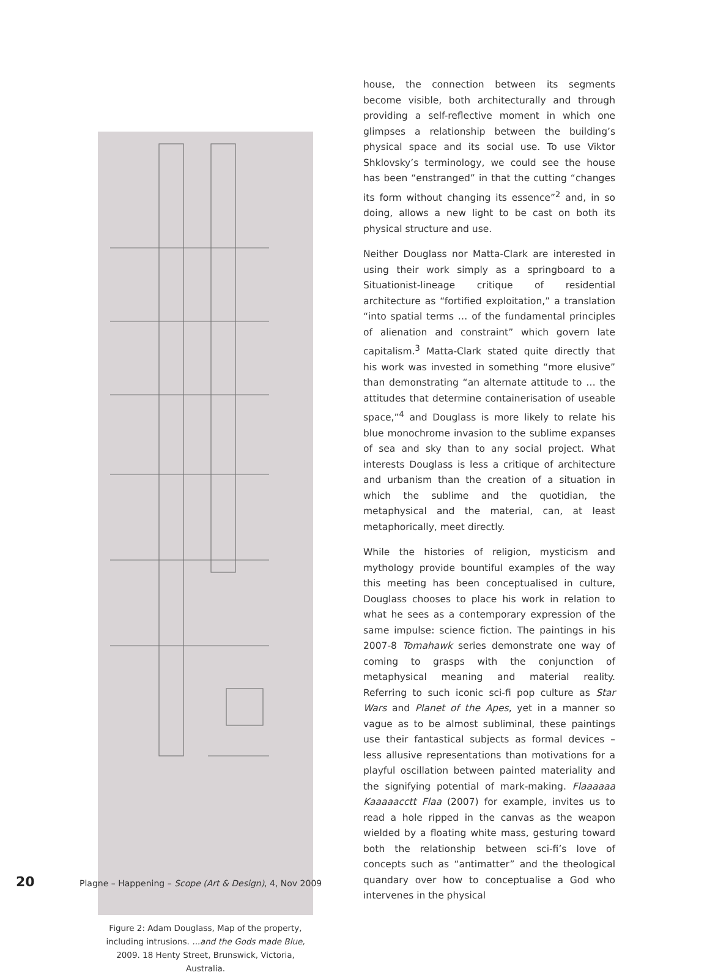Figure 2: Adam Douglass, Map of the property, including intrusions. ...and the Gods made Blue, 2009. 18 Henty Street, Brunswick, Victoria, Australia.
house, the connection between its segments become visible, both architecturally and through providing a self-reflective moment in which one glimpses a relationship between the building’s physical space and its social use. To use Viktor Shklovsky’s terminology, we could see the house has been “enstranged” in that the cutting “changes its form without changing its essence”<sup>2</sup> and, in so doing, allows a new light to be cast on both its physical structure and use.
Neither Douglass nor Matta-Clark are interested in using their work simply as a springboard to a Situationist-lineage critique of residential architecture as “fortified exploitation,” a translation “into spatial terms … of the fundamental principles of alienation and constraint” which govern late capitalism.<sup>3</sup> Matta-Clark stated quite directly that his work was invested in something “more elusive” than demonstrating “an alternate attitude to … the attitudes that determine containerisation of useable space,”<sup>4</sup> and Douglass is more likely to relate his blue monochrome invasion to the sublime expanses of sea and sky than to any social project. What interests Douglass is less a critique of architecture and urbanism than the creation of a situation in which the sublime and the quotidian, the metaphysical and the material, can, at least metaphorically, meet directly.
While the histories of religion, mysticism and mythology provide bountiful examples of the way this meeting has been conceptualised in culture, Douglass chooses to place his work in relation to what he sees as a contemporary expression of the same impulse: science fiction. The paintings in his 2007-8 Tomahawk series demonstrate one way of coming to grasps with the conjunction of metaphysical meaning and material reality. Referring to such iconic sci-fi pop culture as Star Wars and Planet of the Apes, yet in a manner so vague as to be almost subliminal, these paintings use their fantastical subjects as formal devices – less allusive representations than motivations for a playful oscillation between painted materiality and the signifying potential of mark-making. Flaaaaaa Kaaaaacctt Flaa (2007) for example, invites us to read a hole ripped in the canvas as the weapon wielded by a floating white mass, gesturing toward both the relationship between sci-fi’s love of concepts such as “antimatter” and the theological quandary over how to conceptualise a God who intervenes in the physical
20 Plagne – Happening – Scope (Art & Design), 4, Nov 2009